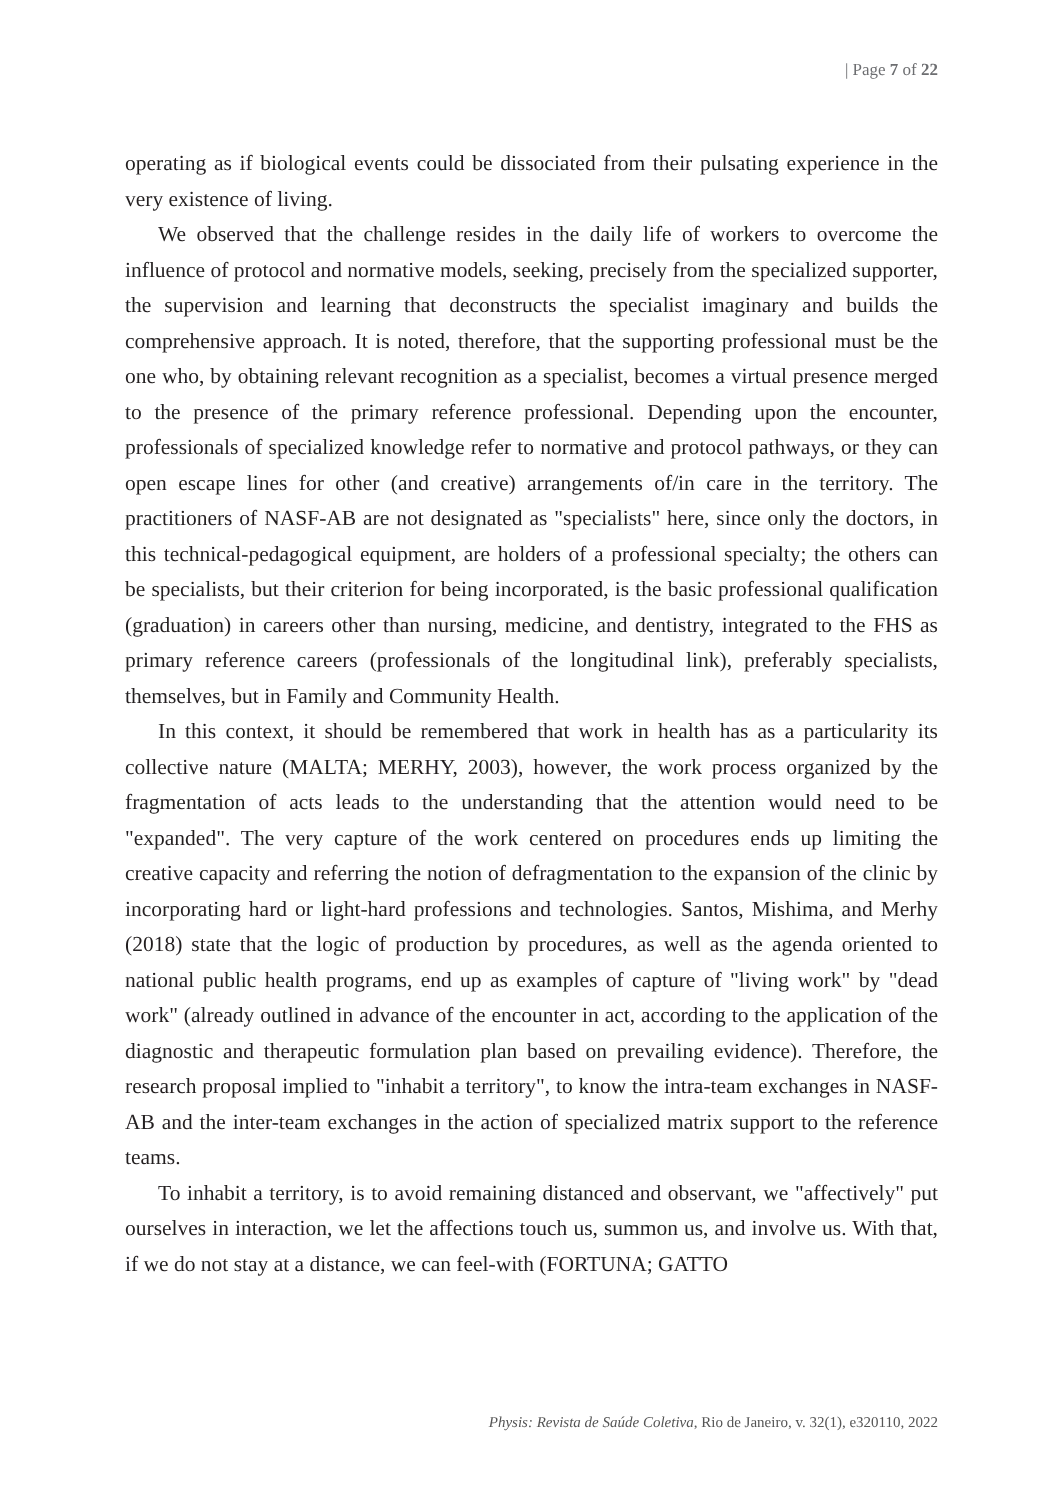| Page 7 of 22
operating as if biological events could be dissociated from their pulsating experience in the very existence of living.
We observed that the challenge resides in the daily life of workers to overcome the influence of protocol and normative models, seeking, precisely from the specialized supporter, the supervision and learning that deconstructs the specialist imaginary and builds the comprehensive approach. It is noted, therefore, that the supporting professional must be the one who, by obtaining relevant recognition as a specialist, becomes a virtual presence merged to the presence of the primary reference professional. Depending upon the encounter, professionals of specialized knowledge refer to normative and protocol pathways, or they can open escape lines for other (and creative) arrangements of/in care in the territory. The practitioners of NASF-AB are not designated as "specialists" here, since only the doctors, in this technical-pedagogical equipment, are holders of a professional specialty; the others can be specialists, but their criterion for being incorporated, is the basic professional qualification (graduation) in careers other than nursing, medicine, and dentistry, integrated to the FHS as primary reference careers (professionals of the longitudinal link), preferably specialists, themselves, but in Family and Community Health.
In this context, it should be remembered that work in health has as a particularity its collective nature (MALTA; MERHY, 2003), however, the work process organized by the fragmentation of acts leads to the understanding that the attention would need to be "expanded". The very capture of the work centered on procedures ends up limiting the creative capacity and referring the notion of defragmentation to the expansion of the clinic by incorporating hard or light-hard professions and technologies. Santos, Mishima, and Merhy (2018) state that the logic of production by procedures, as well as the agenda oriented to national public health programs, end up as examples of capture of "living work" by "dead work" (already outlined in advance of the encounter in act, according to the application of the diagnostic and therapeutic formulation plan based on prevailing evidence). Therefore, the research proposal implied to "inhabit a territory", to know the intra-team exchanges in NASF-AB and the inter-team exchanges in the action of specialized matrix support to the reference teams.
To inhabit a territory, is to avoid remaining distanced and observant, we "affectively" put ourselves in interaction, we let the affections touch us, summon us, and involve us. With that, if we do not stay at a distance, we can feel-with (FORTUNA; GATTO
Physis: Revista de Saúde Coletiva, Rio de Janeiro, v. 32(1), e320110, 2022